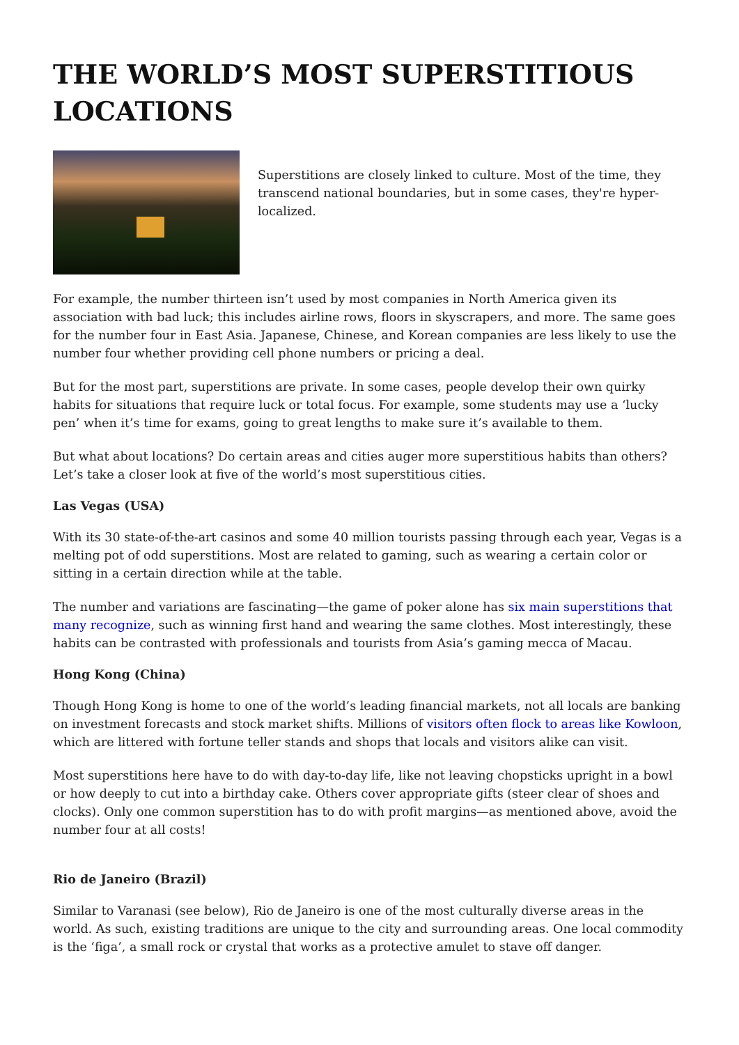THE WORLD’S MOST SUPERSTITIOUS LOCATIONS
Superstitions are closely linked to culture. Most of the time, they transcend national boundaries, but in some cases, they're hyper-localized.
For example, the number thirteen isn’t used by most companies in North America given its association with bad luck; this includes airline rows, floors in skyscrapers, and more. The same goes for the number four in East Asia. Japanese, Chinese, and Korean companies are less likely to use the number four whether providing cell phone numbers or pricing a deal.
But for the most part, superstitions are private. In some cases, people develop their own quirky habits for situations that require luck or total focus. For example, some students may use a ‘lucky pen’ when it’s time for exams, going to great lengths to make sure it’s available to them.
But what about locations? Do certain areas and cities auger more superstitious habits than others? Let’s take a closer look at five of the world’s most superstitious cities.
Las Vegas (USA)
With its 30 state-of-the-art casinos and some 40 million tourists passing through each year, Vegas is a melting pot of odd superstitions. Most are related to gaming, such as wearing a certain color or sitting in a certain direction while at the table.
The number and variations are fascinating—the game of poker alone has six main superstitions that many recognize, such as winning first hand and wearing the same clothes. Most interestingly, these habits can be contrasted with professionals and tourists from Asia’s gaming mecca of Macau.
Hong Kong (China)
Though Hong Kong is home to one of the world’s leading financial markets, not all locals are banking on investment forecasts and stock market shifts. Millions of visitors often flock to areas like Kowloon, which are littered with fortune teller stands and shops that locals and visitors alike can visit.
Most superstitions here have to do with day-to-day life, like not leaving chopsticks upright in a bowl or how deeply to cut into a birthday cake. Others cover appropriate gifts (steer clear of shoes and clocks). Only one common superstition has to do with profit margins—as mentioned above, avoid the number four at all costs!
Rio de Janeiro (Brazil)
Similar to Varanasi (see below), Rio de Janeiro is one of the most culturally diverse areas in the world. As such, existing traditions are unique to the city and surrounding areas. One local commodity is the ‘figa’, a small rock or crystal that works as a protective amulet to stave off danger.